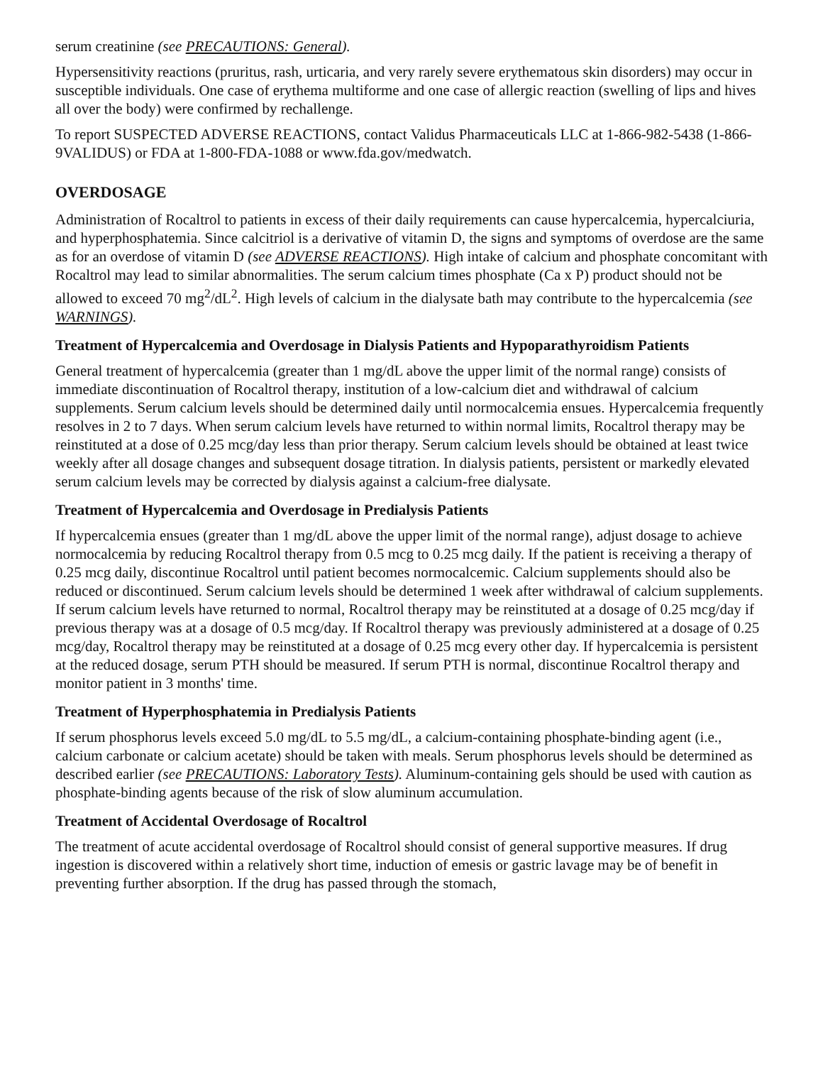serum creatinine (see PRECAUTIONS: General).
Hypersensitivity reactions (pruritus, rash, urticaria, and very rarely severe erythematous skin disorders) may occur in susceptible individuals. One case of erythema multiforme and one case of allergic reaction (swelling of lips and hives all over the body) were confirmed by rechallenge.
To report SUSPECTED ADVERSE REACTIONS, contact Validus Pharmaceuticals LLC at 1-866-982-5438 (1-866-9VALIDUS) or FDA at 1-800-FDA-1088 or www.fda.gov/medwatch.
OVERDOSAGE
Administration of Rocaltrol to patients in excess of their daily requirements can cause hypercalcemia, hypercalciuria, and hyperphosphatemia. Since calcitriol is a derivative of vitamin D, the signs and symptoms of overdose are the same as for an overdose of vitamin D (see ADVERSE REACTIONS). High intake of calcium and phosphate concomitant with Rocaltrol may lead to similar abnormalities. The serum calcium times phosphate (Ca x P) product should not be allowed to exceed 70 mg<sup>2</sup>/dL<sup>2</sup>. High levels of calcium in the dialysate bath may contribute to the hypercalcemia (see WARNINGS).
Treatment of Hypercalcemia and Overdosage in Dialysis Patients and Hypoparathyroidism Patients
General treatment of hypercalcemia (greater than 1 mg/dL above the upper limit of the normal range) consists of immediate discontinuation of Rocaltrol therapy, institution of a low-calcium diet and withdrawal of calcium supplements. Serum calcium levels should be determined daily until normocalcemia ensues. Hypercalcemia frequently resolves in 2 to 7 days. When serum calcium levels have returned to within normal limits, Rocaltrol therapy may be reinstituted at a dose of 0.25 mcg/day less than prior therapy. Serum calcium levels should be obtained at least twice weekly after all dosage changes and subsequent dosage titration. In dialysis patients, persistent or markedly elevated serum calcium levels may be corrected by dialysis against a calcium-free dialysate.
Treatment of Hypercalcemia and Overdosage in Predialysis Patients
If hypercalcemia ensues (greater than 1 mg/dL above the upper limit of the normal range), adjust dosage to achieve normocalcemia by reducing Rocaltrol therapy from 0.5 mcg to 0.25 mcg daily. If the patient is receiving a therapy of 0.25 mcg daily, discontinue Rocaltrol until patient becomes normocalcemic. Calcium supplements should also be reduced or discontinued. Serum calcium levels should be determined 1 week after withdrawal of calcium supplements. If serum calcium levels have returned to normal, Rocaltrol therapy may be reinstituted at a dosage of 0.25 mcg/day if previous therapy was at a dosage of 0.5 mcg/day. If Rocaltrol therapy was previously administered at a dosage of 0.25 mcg/day, Rocaltrol therapy may be reinstituted at a dosage of 0.25 mcg every other day. If hypercalcemia is persistent at the reduced dosage, serum PTH should be measured. If serum PTH is normal, discontinue Rocaltrol therapy and monitor patient in 3 months' time.
Treatment of Hyperphosphatemia in Predialysis Patients
If serum phosphorus levels exceed 5.0 mg/dL to 5.5 mg/dL, a calcium-containing phosphate-binding agent (i.e., calcium carbonate or calcium acetate) should be taken with meals. Serum phosphorus levels should be determined as described earlier (see PRECAUTIONS: Laboratory Tests). Aluminum-containing gels should be used with caution as phosphate-binding agents because of the risk of slow aluminum accumulation.
Treatment of Accidental Overdosage of Rocaltrol
The treatment of acute accidental overdosage of Rocaltrol should consist of general supportive measures. If drug ingestion is discovered within a relatively short time, induction of emesis or gastric lavage may be of benefit in preventing further absorption. If the drug has passed through the stomach,